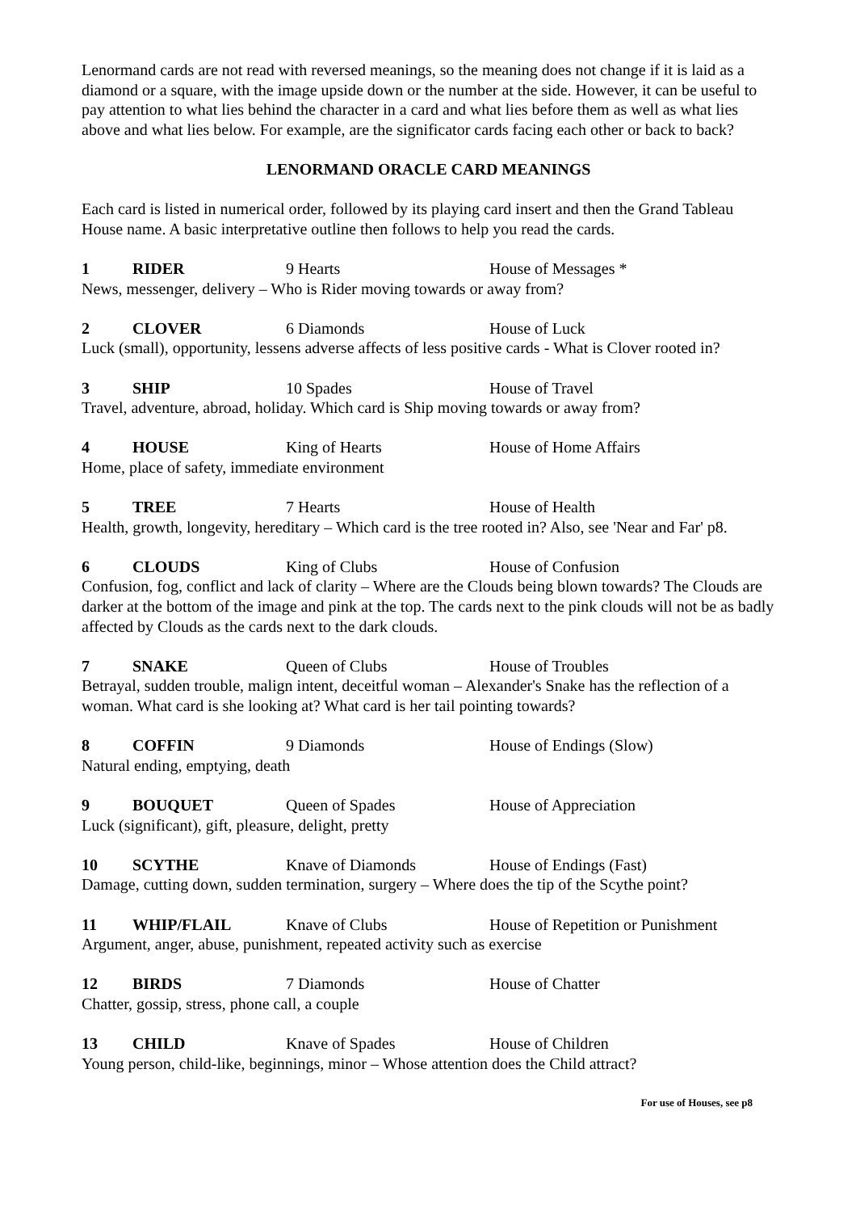Lenormand cards are not read with reversed meanings, so the meaning does not change if it is laid as a diamond or a square, with the image upside down or the number at the side. However, it can be useful to pay attention to what lies behind the character in a card and what lies before them as well as what lies above and what lies below. For example, are the significator cards facing each other or back to back?
LENORMAND ORACLE CARD MEANINGS
Each card is listed in numerical order, followed by its playing card insert and then the Grand Tableau House name. A basic interpretative outline then follows to help you read the cards.
1 RIDER 9 Hearts House of Messages *
News, messenger, delivery – Who is Rider moving towards or away from?
2 CLOVER 6 Diamonds House of Luck
Luck (small), opportunity, lessens adverse affects of less positive cards - What is Clover rooted in?
3 SHIP 10 Spades House of Travel
Travel, adventure, abroad, holiday. Which card is Ship moving towards or away from?
4 HOUSE King of Hearts House of Home Affairs
Home, place of safety, immediate environment
5 TREE 7 Hearts House of Health
Health, growth, longevity, hereditary – Which card is the tree rooted in? Also, see 'Near and Far' p8.
6 CLOUDS King of Clubs House of Confusion
Confusion, fog, conflict and lack of clarity – Where are the Clouds being blown towards? The Clouds are darker at the bottom of the image and pink at the top. The cards next to the pink clouds will not be as badly affected by Clouds as the cards next to the dark clouds.
7 SNAKE Queen of Clubs House of Troubles
Betrayal, sudden trouble, malign intent, deceitful woman – Alexander's Snake has the reflection of a woman. What card is she looking at? What card is her tail pointing towards?
8 COFFIN 9 Diamonds House of Endings (Slow)
Natural ending, emptying, death
9 BOUQUET Queen of Spades House of Appreciation
Luck (significant), gift, pleasure, delight, pretty
10 SCYTHE Knave of Diamonds House of Endings (Fast)
Damage, cutting down, sudden termination, surgery – Where does the tip of the Scythe point?
11 WHIP/FLAIL Knave of Clubs House of Repetition or Punishment
Argument, anger, abuse, punishment, repeated activity such as exercise
12 BIRDS 7 Diamonds House of Chatter
Chatter, gossip, stress, phone call, a couple
13 CHILD Knave of Spades House of Children
Young person, child-like, beginnings, minor – Whose attention does the Child attract?
For use of Houses, see p8